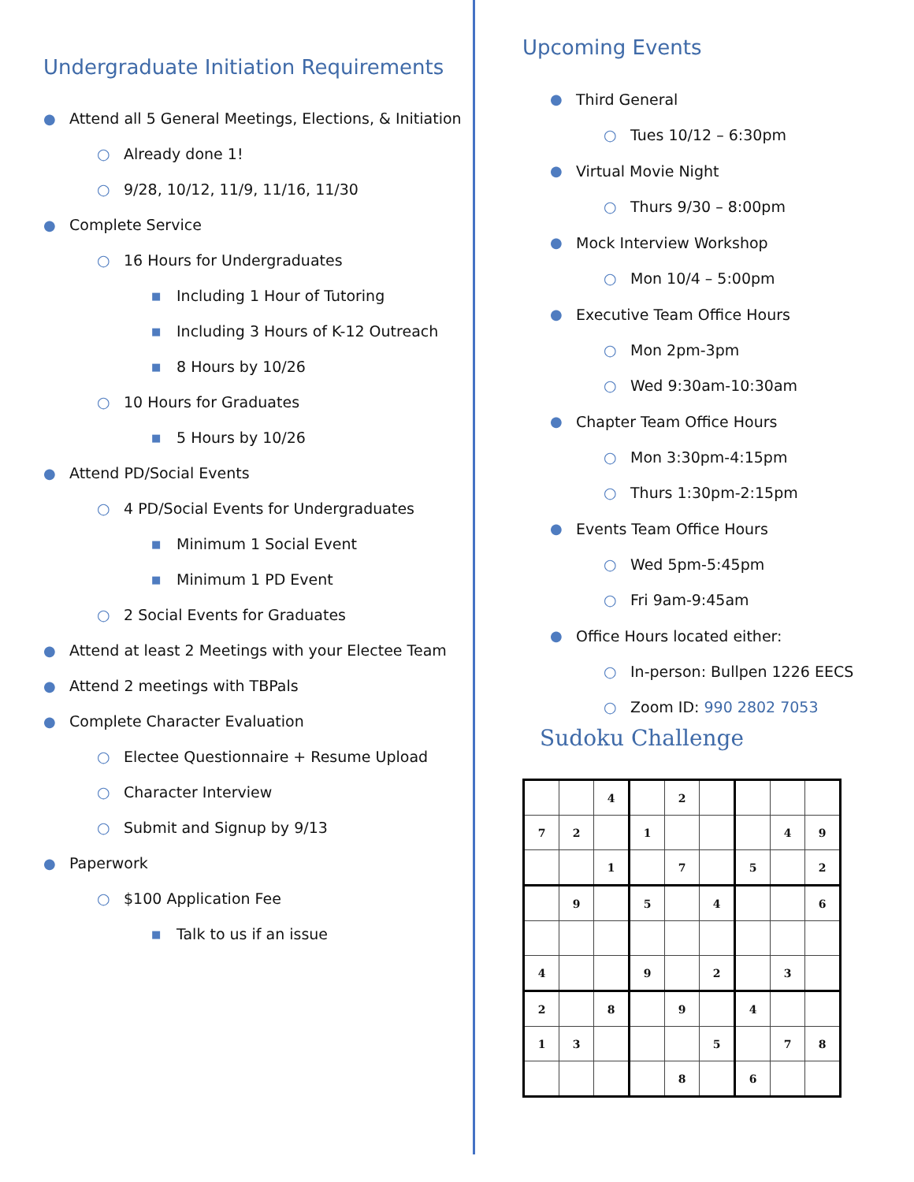Undergraduate Initiation Requirements
● Attend all 5 General Meetings, Elections, & Initiation
○ Already done 1!
○ 9/28, 10/12, 11/9, 11/16, 11/30
● Complete Service
○ 16 Hours for Undergraduates
■ Including 1 Hour of Tutoring
■ Including 3 Hours of K-12 Outreach
■ 8 Hours by 10/26
○ 10 Hours for Graduates
■ 5 Hours by 10/26
● Attend PD/Social Events
○ 4 PD/Social Events for Undergraduates
■ Minimum 1 Social Event
■ Minimum 1 PD Event
○ 2 Social Events for Graduates
● Attend at least 2 Meetings with your Electee Team
● Attend 2 meetings with TBPals
● Complete Character Evaluation
○ Electee Questionnaire + Resume Upload
○ Character Interview
○ Submit and Signup by 9/13
● Paperwork
○ $100 Application Fee
■ Talk to us if an issue
Upcoming Events
● Third General
○ Tues 10/12 – 6:30pm
● Virtual Movie Night
○ Thurs 9/30 – 8:00pm
● Mock Interview Workshop
○ Mon 10/4 – 5:00pm
● Executive Team Office Hours
○ Mon 2pm-3pm
○ Wed 9:30am-10:30am
● Chapter Team Office Hours
○ Mon 3:30pm-4:15pm
○ Thurs 1:30pm-2:15pm
● Events Team Office Hours
○ Wed 5pm-5:45pm
○ Fri 9am-9:45am
● Office Hours located either:
○ In-person: Bullpen 1226 EECS
○ Zoom ID: 990 2802 7053
Sudoku Challenge
| | | 4 | | 2 | | | | |
| 7 | 2 | | 1 | | | | 4 | 9 |
| | | 1 | | 7 | | 5 | | 2 |
| | 9 | | 5 | | 4 | | | 6 |
| 4 | | | 9 | | 2 | | 3 | |
| 2 | | 8 | | 9 | | 4 | | |
| 1 | 3 | | | | 5 | | 7 | 8 |
| | | | | 8 | | 6 | | |